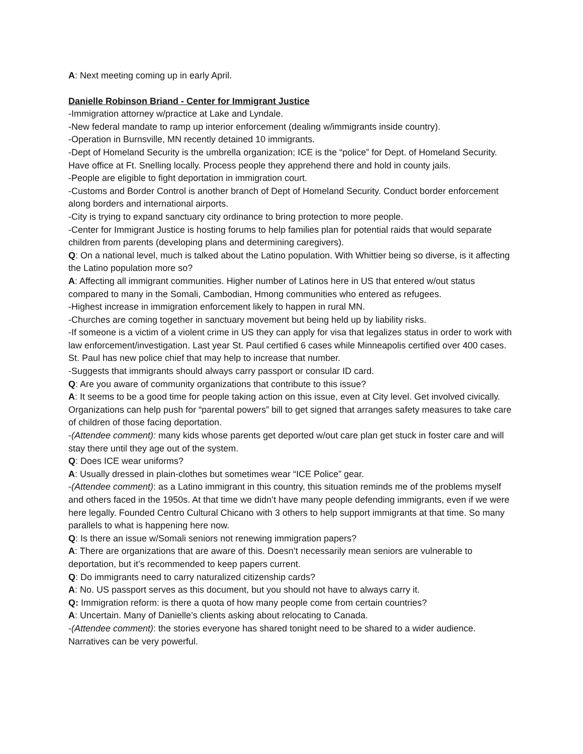A: Next meeting coming up in early April.
Danielle Robinson Briand - Center for Immigrant Justice
-Immigration attorney w/practice at Lake and Lyndale.
-New federal mandate to ramp up interior enforcement (dealing w/immigrants inside country).
-Operation in Burnsville, MN recently detained 10 immigrants.
-Dept of Homeland Security is the umbrella organization; ICE is the “police” for Dept. of Homeland Security. Have office at Ft. Snelling locally. Process people they apprehend there and hold in county jails.
-People are eligible to fight deportation in immigration court.
-Customs and Border Control is another branch of Dept of Homeland Security. Conduct border enforcement along borders and international airports.
-City is trying to expand sanctuary city ordinance to bring protection to more people.
-Center for Immigrant Justice is hosting forums to help families plan for potential raids that would separate children from parents (developing plans and determining caregivers).
Q: On a national level, much is talked about the Latino population. With Whittier being so diverse, is it affecting the Latino population more so?
A: Affecting all immigrant communities. Higher number of Latinos here in US that entered w/out status compared to many in the Somali, Cambodian, Hmong communities who entered as refugees.
-Highest increase in immigration enforcement likely to happen in rural MN.
-Churches are coming together in sanctuary movement but being held up by liability risks.
-If someone is a victim of a violent crime in US they can apply for visa that legalizes status in order to work with law enforcement/investigation. Last year St. Paul certified 6 cases while Minneapolis certified over 400 cases. St. Paul has new police chief that may help to increase that number.
-Suggests that immigrants should always carry passport or consular ID card.
Q: Are you aware of community organizations that contribute to this issue?
A: It seems to be a good time for people taking action on this issue, even at City level. Get involved civically. Organizations can help push for “parental powers” bill to get signed that arranges safety measures to take care of children of those facing deportation.
-(Attendee comment): many kids whose parents get deported w/out care plan get stuck in foster care and will stay there until they age out of the system.
Q: Does ICE wear uniforms?
A: Usually dressed in plain-clothes but sometimes wear “ICE Police” gear.
-(Attendee comment): as a Latino immigrant in this country, this situation reminds me of the problems myself and others faced in the 1950s. At that time we didn’t have many people defending immigrants, even if we were here legally. Founded Centro Cultural Chicano with 3 others to help support immigrants at that time. So many parallels to what is happening here now.
Q: Is there an issue w/Somali seniors not renewing immigration papers?
A: There are organizations that are aware of this. Doesn’t necessarily mean seniors are vulnerable to deportation, but it’s recommended to keep papers current.
Q: Do immigrants need to carry naturalized citizenship cards?
A: No. US passport serves as this document, but you should not have to always carry it.
Q: Immigration reform: is there a quota of how many people come from certain countries?
A: Uncertain. Many of Danielle’s clients asking about relocating to Canada.
-(Attendee comment): the stories everyone has shared tonight need to be shared to a wider audience. Narratives can be very powerful.